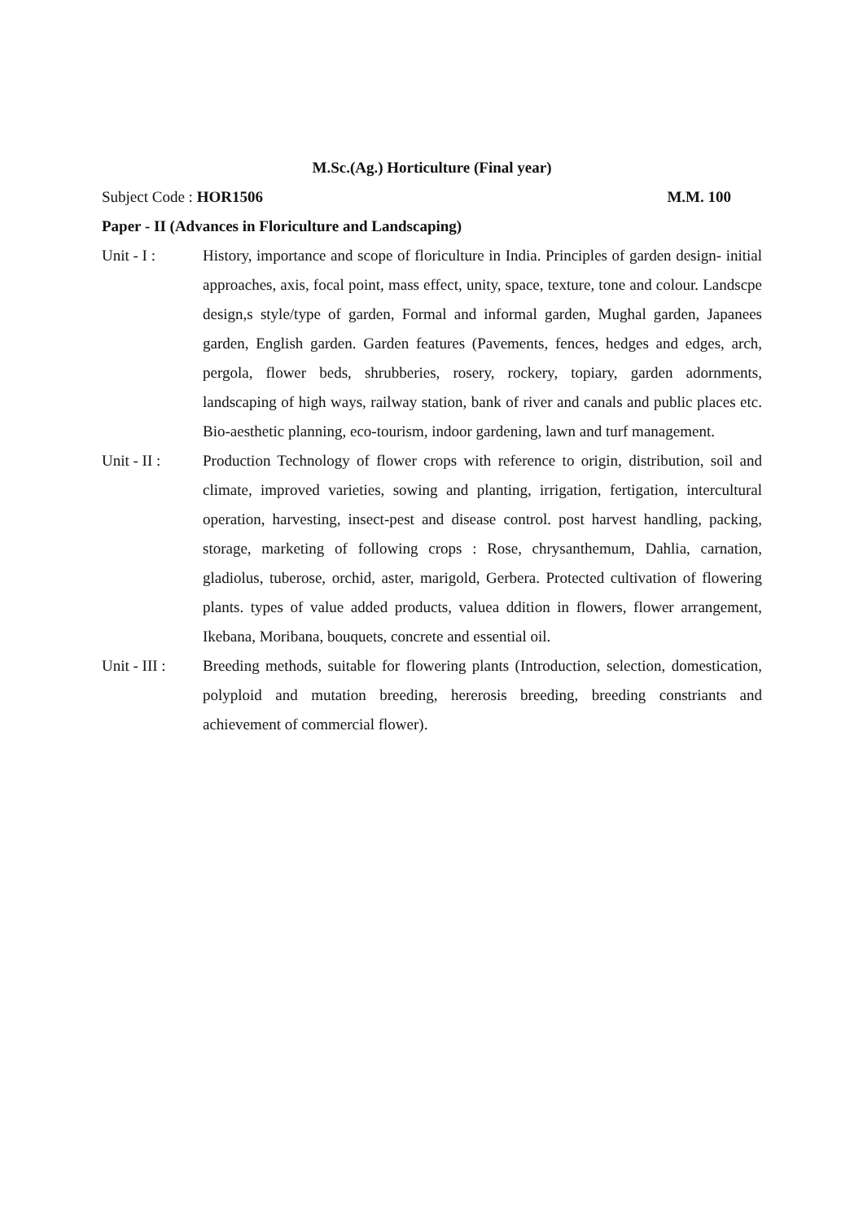M.Sc.(Ag.) Horticulture (Final year)
Subject Code : HOR1506 M.M. 100
Paper - II (Advances in Floriculture and Landscaping)
Unit - I : History, importance and scope of floriculture in India. Principles of garden design- initial approaches, axis, focal point, mass effect, unity, space, texture, tone and colour. Landscpe design,s style/type of garden, Formal and informal garden, Mughal garden, Japanees garden, English garden. Garden features (Pavements, fences, hedges and edges, arch, pergola, flower beds, shrubberies, rosery, rockery, topiary, garden adornments, landscaping of high ways, railway station, bank of river and canals and public places etc. Bio-aesthetic planning, eco-tourism, indoor gardening, lawn and turf management.
Unit - II :
Production Technology of flower crops with reference to origin, distribution, soil and climate, improved varieties, sowing and planting, irrigation, fertigation, intercultural operation, harvesting, insect-pest and disease control. post harvest handling, packing, storage, marketing of following crops : Rose, chrysanthemum, Dahlia, carnation, gladiolus, tuberose, orchid, aster, marigold, Gerbera. Protected cultivation of flowering plants. types of value added products, valuea ddition in flowers, flower arrangement, Ikebana, Moribana, bouquets, concrete and essential oil.
Unit - III :
Breeding methods, suitable for flowering plants (Introduction, selection, domestication, polyploid and mutation breeding, hererosis breeding, breeding constriants and achievement of commercial flower).